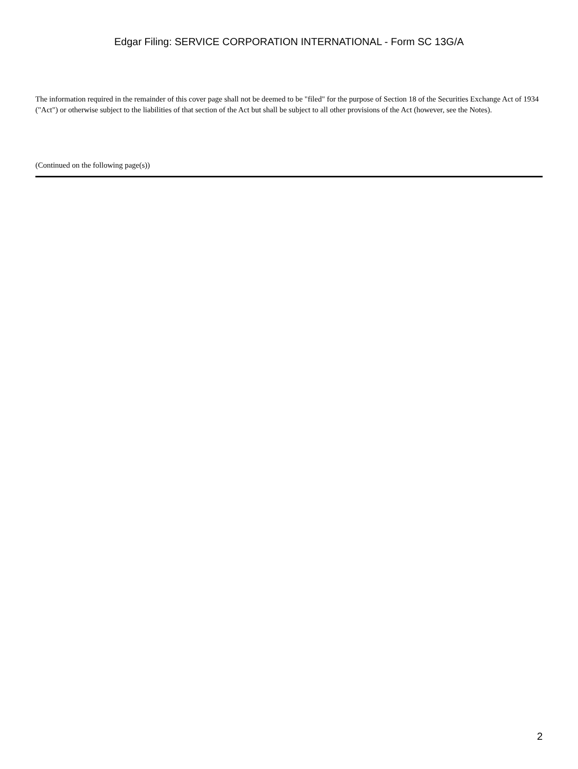Edgar Filing: SERVICE CORPORATION INTERNATIONAL - Form SC 13G/A
The information required in the remainder of this cover page shall not be deemed to be "filed" for the purpose of Section 18 of the Securities Exchange Act of 1934 ("Act") or otherwise subject to the liabilities of that section of the Act but shall be subject to all other provisions of the Act (however, see the Notes).
(Continued on the following page(s))
2